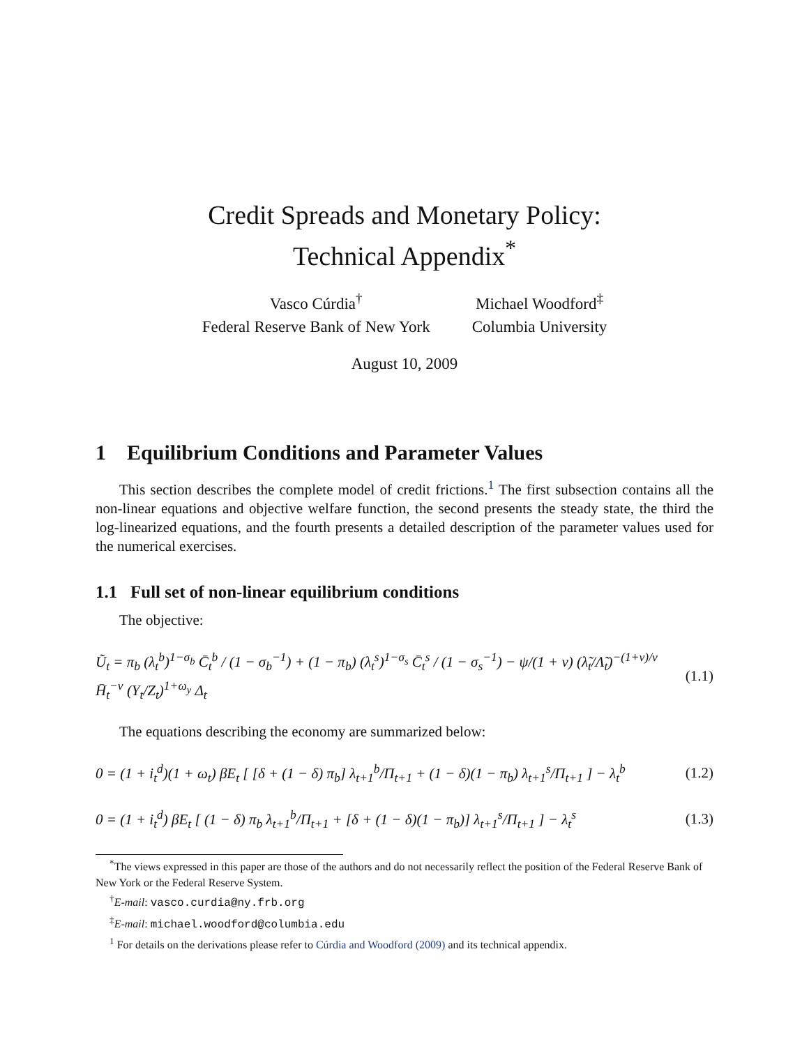Credit Spreads and Monetary Policy:
Technical Appendix<sup>*</sup>
Vasco Cúrdia<sup>†</sup>
Federal Reserve Bank of New York
Michael Woodford<sup>‡</sup>
Columbia University
August 10, 2009
1 Equilibrium Conditions and Parameter Values
This section describes the complete model of credit frictions.<sup>1</sup> The first subsection contains all the non-linear equations and objective welfare function, the second presents the steady state, the third the log-linearized equations, and the fourth presents a detailed description of the parameter values used for the numerical exercises.
1.1 Full set of non-linear equilibrium conditions
The objective:
Ũ<sub>t</sub> = π<sub>b</sub> (λ<sub>t</sub><sup>b</sup>)<sup>1−σ<sub>b</sub></sup> C̄<sub>t</sub><sup>b</sup> / (1 − σ<sub>b</sub><sup>−1</sup>) + (1 − π<sub>b</sub>) (λ<sub>t</sub><sup>s</sup>)<sup>1−σ<sub>s</sub></sup> C̄<sub>t</sub><sup>s</sup> / (1 − σ<sub>s</sub><sup>−1</sup>) − ψ/(1 + ν) (λ̃<sub>t</sub>/Λ̃<sub>t</sub>)<sup>−(1+ν)/ν</sup> H̄<sub>t</sub><sup>−ν</sup> (Y<sub>t</sub>/Z<sub>t</sub>)<sup>1+ω<sub>y</sub></sup> Δ<sub>t</sub> (1.1)
The equations describing the economy are summarized below:
0 = (1 + i<sub>t</sub><sup>d</sup>)(1 + ω<sub>t</sub>) βE<sub>t</sub> [ [δ + (1 − δ) π<sub>b</sub>] λ<sub>t+1</sub><sup>b</sup>/Π<sub>t+1</sub> + (1 − δ)(1 − π<sub>b</sub>) λ<sub>t+1</sub><sup>s</sup>/Π<sub>t+1</sub> ] − λ<sub>t</sub><sup>b</sup> (1.2)
0 = (1 + i<sub>t</sub><sup>d</sup>) βE<sub>t</sub> [ (1 − δ) π<sub>b</sub> λ<sub>t+1</sub><sup>b</sup>/Π<sub>t+1</sub> + [δ + (1 − δ)(1 − π<sub>b</sub>)] λ<sub>t+1</sub><sup>s</sup>/Π<sub>t+1</sub> ] − λ<sub>t</sub><sup>s</sup> (1.3)
<sup>*</sup> The views expressed in this paper are those of the authors and do not necessarily reflect the position of the Federal Reserve Bank of New York or the Federal Reserve System.
<sup>†</sup> E-mail: vasco.curdia@ny.frb.org
<sup>‡</sup> E-mail: michael.woodford@columbia.edu
<sup>1</sup> For details on the derivations please refer to Cúrdia and Woodford (2009) and its technical appendix.